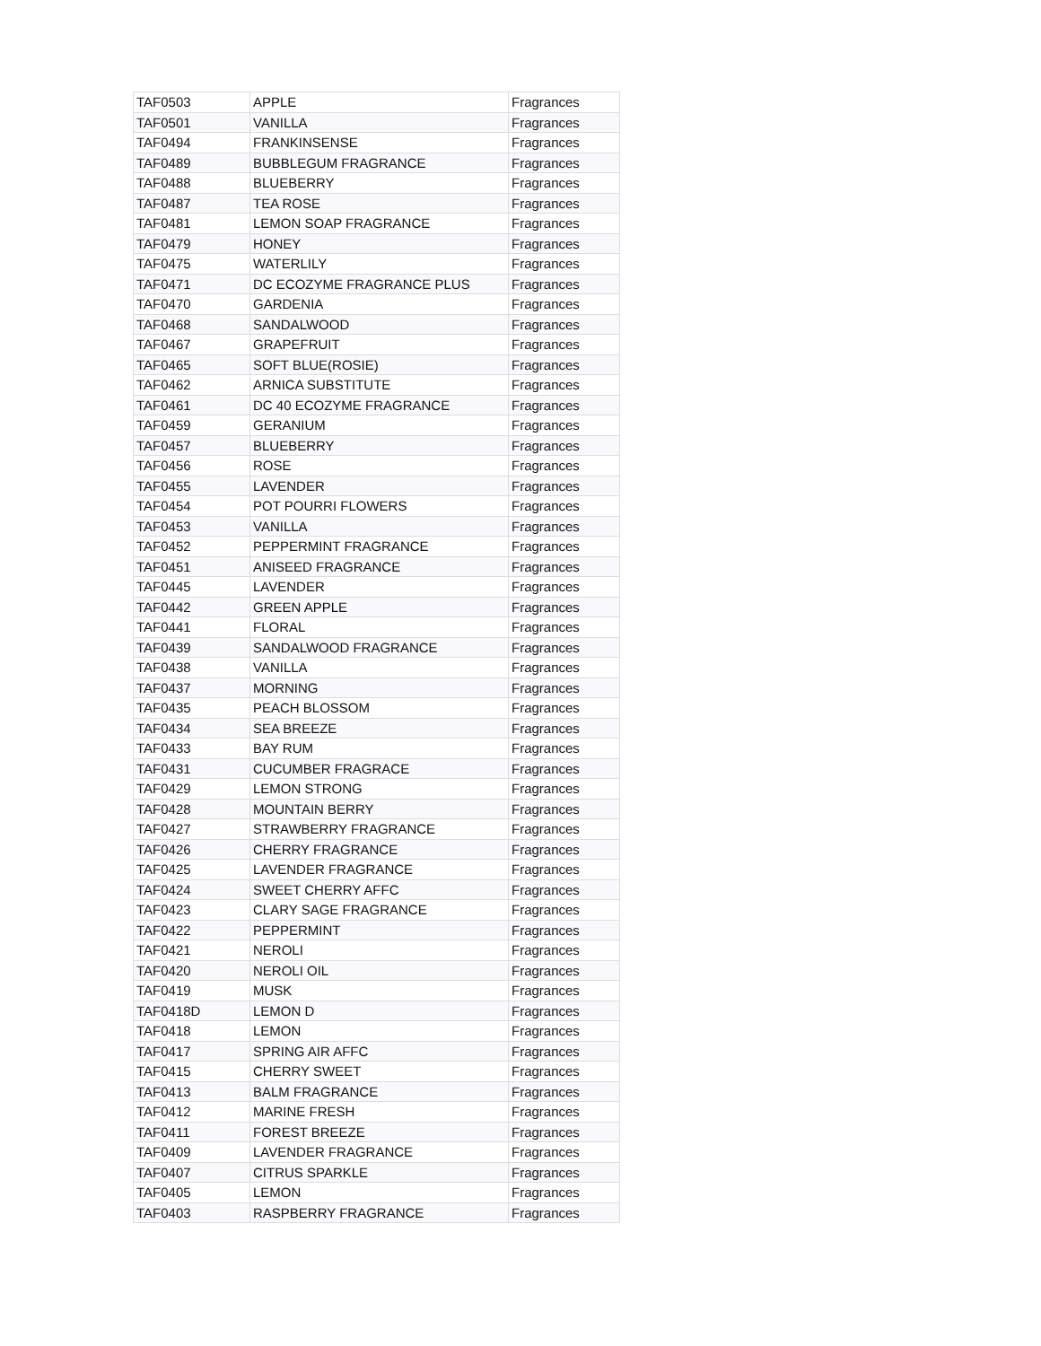| TAF0503 | APPLE | Fragrances |
| TAF0501 | VANILLA | Fragrances |
| TAF0494 | FRANKINSENSE | Fragrances |
| TAF0489 | BUBBLEGUM FRAGRANCE | Fragrances |
| TAF0488 | BLUEBERRY | Fragrances |
| TAF0487 | TEA ROSE | Fragrances |
| TAF0481 | LEMON SOAP FRAGRANCE | Fragrances |
| TAF0479 | HONEY | Fragrances |
| TAF0475 | WATERLILY | Fragrances |
| TAF0471 | DC ECOZYME FRAGRANCE PLUS | Fragrances |
| TAF0470 | GARDENIA | Fragrances |
| TAF0468 | SANDALWOOD | Fragrances |
| TAF0467 | GRAPEFRUIT | Fragrances |
| TAF0465 | SOFT BLUE(ROSIE) | Fragrances |
| TAF0462 | ARNICA SUBSTITUTE | Fragrances |
| TAF0461 | DC 40 ECOZYME FRAGRANCE | Fragrances |
| TAF0459 | GERANIUM | Fragrances |
| TAF0457 | BLUEBERRY | Fragrances |
| TAF0456 | ROSE | Fragrances |
| TAF0455 | LAVENDER | Fragrances |
| TAF0454 | POT POURRI FLOWERS | Fragrances |
| TAF0453 | VANILLA | Fragrances |
| TAF0452 | PEPPERMINT FRAGRANCE | Fragrances |
| TAF0451 | ANISEED FRAGRANCE | Fragrances |
| TAF0445 | LAVENDER | Fragrances |
| TAF0442 | GREEN APPLE | Fragrances |
| TAF0441 | FLORAL | Fragrances |
| TAF0439 | SANDALWOOD FRAGRANCE | Fragrances |
| TAF0438 | VANILLA | Fragrances |
| TAF0437 | MORNING | Fragrances |
| TAF0435 | PEACH BLOSSOM | Fragrances |
| TAF0434 | SEA BREEZE | Fragrances |
| TAF0433 | BAY RUM | Fragrances |
| TAF0431 | CUCUMBER FRAGRACE | Fragrances |
| TAF0429 | LEMON STRONG | Fragrances |
| TAF0428 | MOUNTAIN BERRY | Fragrances |
| TAF0427 | STRAWBERRY FRAGRANCE | Fragrances |
| TAF0426 | CHERRY FRAGRANCE | Fragrances |
| TAF0425 | LAVENDER FRAGRANCE | Fragrances |
| TAF0424 | SWEET CHERRY AFFC | Fragrances |
| TAF0423 | CLARY SAGE FRAGRANCE | Fragrances |
| TAF0422 | PEPPERMINT | Fragrances |
| TAF0421 | NEROLI | Fragrances |
| TAF0420 | NEROLI OIL | Fragrances |
| TAF0419 | MUSK | Fragrances |
| TAF0418D | LEMON D | Fragrances |
| TAF0418 | LEMON | Fragrances |
| TAF0417 | SPRING AIR AFFC | Fragrances |
| TAF0415 | CHERRY SWEET | Fragrances |
| TAF0413 | BALM FRAGRANCE | Fragrances |
| TAF0412 | MARINE FRESH | Fragrances |
| TAF0411 | FOREST BREEZE | Fragrances |
| TAF0409 | LAVENDER FRAGRANCE | Fragrances |
| TAF0407 | CITRUS SPARKLE | Fragrances |
| TAF0405 | LEMON | Fragrances |
| TAF0403 | RASPBERRY FRAGRANCE | Fragrances |